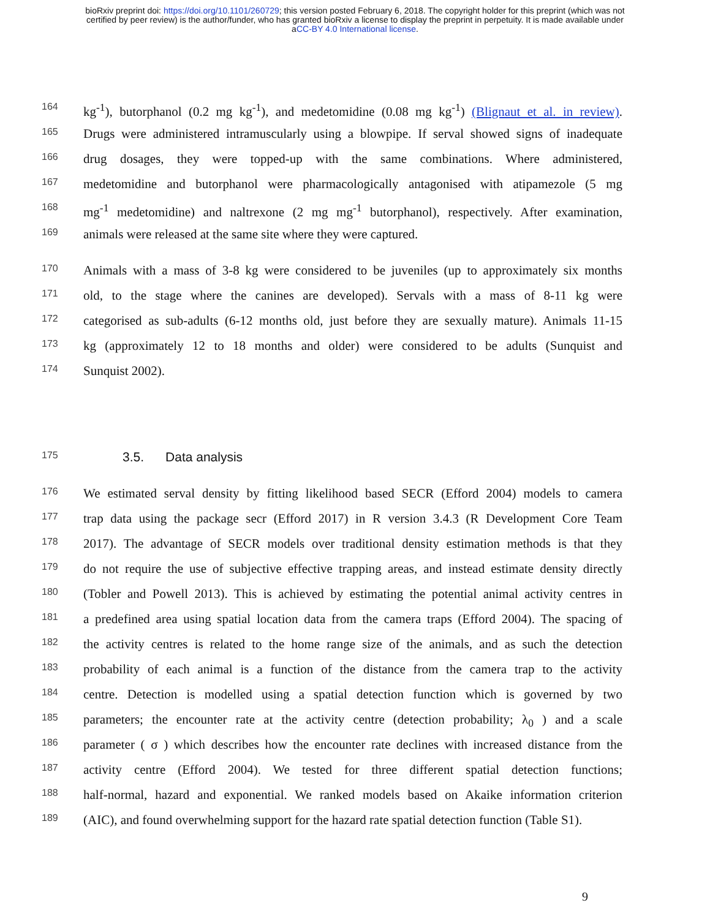bioRxiv preprint doi: https://doi.org/10.1101/260729; this version posted February 6, 2018. The copyright holder for this preprint (which was not
certified by peer review) is the author/funder, who has granted bioRxiv a license to display the preprint in perpetuity. It is made available under
aCC-BY 4.0 International license.
164 kg<sup>-1</sup>), butorphanol (0.2 mg kg<sup>-1</sup>), and medetomidine (0.08 mg kg<sup>-1</sup>) (Blignaut et al. in review).
165 Drugs were administered intramuscularly using a blowpipe. If serval showed signs of inadequate
166 drug dosages, they were topped-up with the same combinations. Where administered,
167 medetomidine and butorphanol were pharmacologically antagonised with atipamezole (5 mg
168 mg<sup>-1</sup> medetomidine) and naltrexone (2 mg mg<sup>-1</sup> butorphanol), respectively. After examination,
169 animals were released at the same site where they were captured.
170 Animals with a mass of 3-8 kg were considered to be juveniles (up to approximately six months
171 old, to the stage where the canines are developed). Servals with a mass of 8-11 kg were
172 categorised as sub-adults (6-12 months old, just before they are sexually mature). Animals 11-15
173 kg (approximately 12 to 18 months and older) were considered to be adults (Sunquist and
174 Sunquist 2002).
175
3.5. Data analysis
176 We estimated serval density by fitting likelihood based SECR (Efford 2004) models to camera
177 trap data using the package secr (Efford 2017) in R version 3.4.3 (R Development Core Team
178 2017). The advantage of SECR models over traditional density estimation methods is that they
179 do not require the use of subjective effective trapping areas, and instead estimate density directly
180 (Tobler and Powell 2013). This is achieved by estimating the potential animal activity centres in
181 a predefined area using spatial location data from the camera traps (Efford 2004). The spacing of
182 the activity centres is related to the home range size of the animals, and as such the detection
183 probability of each animal is a function of the distance from the camera trap to the activity
184 centre. Detection is modelled using a spatial detection function which is governed by two
185 parameters; the encounter rate at the activity centre (detection probability; λ<sub>0</sub> ) and a scale
186 parameter ( σ ) which describes how the encounter rate declines with increased distance from the
187 activity centre (Efford 2004). We tested for three different spatial detection functions;
188 half-normal, hazard and exponential. We ranked models based on Akaike information criterion
189 (AIC), and found overwhelming support for the hazard rate spatial detection function (Table S1).
9